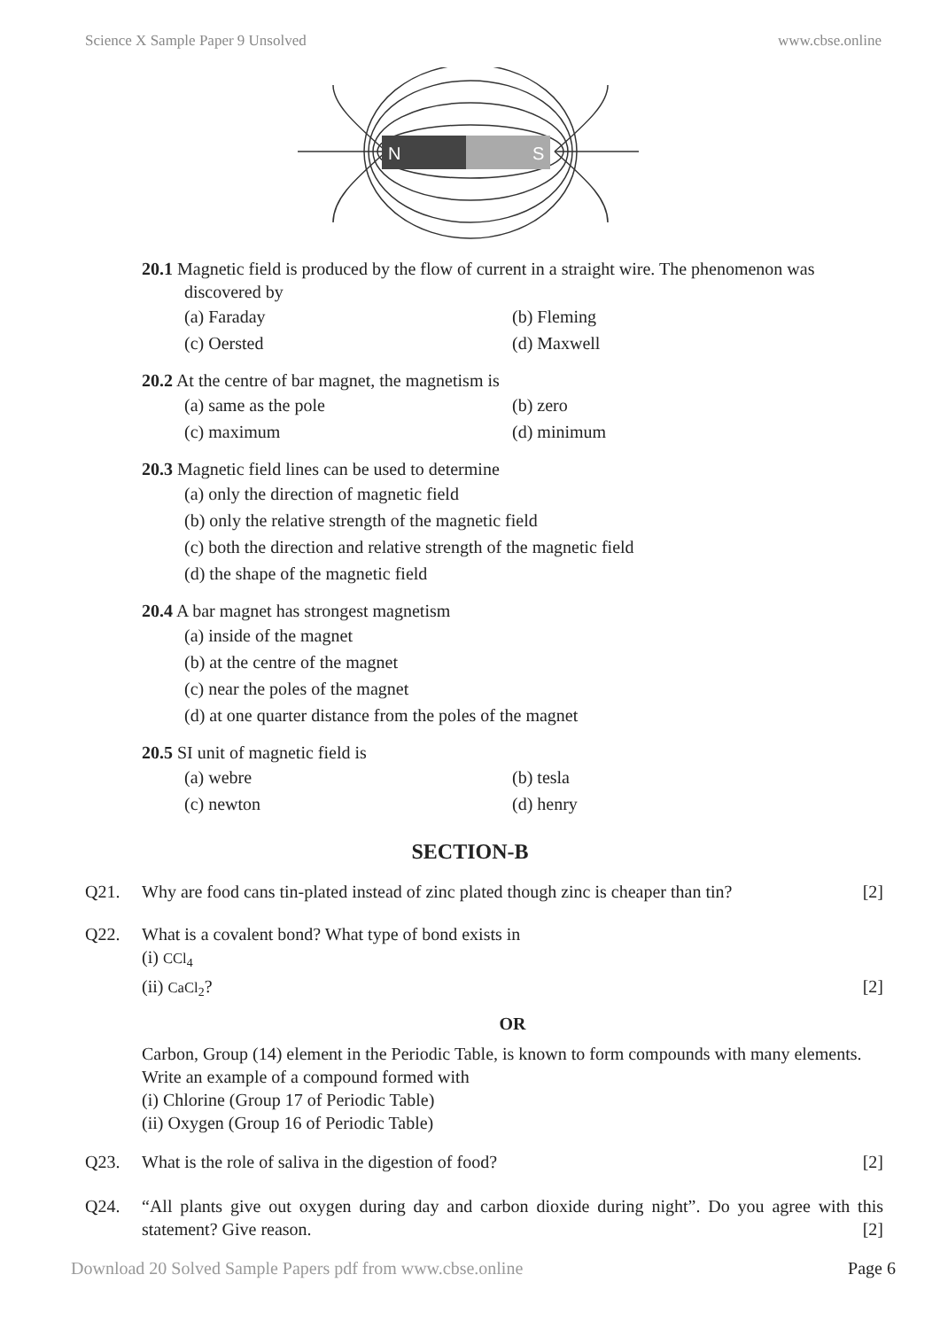Science X Sample Paper 9 Unsolved www.cbse.online
N
S
20.1 Magnetic field is produced by the flow of current in a straight wire. The phenomenon was
discovered by
(a) Faraday (b) Fleming (c) Oersted (d) Maxwell
20.2 At the centre of bar magnet, the magnetism is
(a) same as the pole (b) zero (c) maximum (d) minimum
20.3 Magnetic field lines can be used to determine
(a) only the direction of magnetic field
(b) only the relative strength of the magnetic field
(c) both the direction and relative strength of the magnetic field
(d) the shape of the magnetic field
20.4 A bar magnet has strongest magnetism
(a) inside of the magnet
(b) at the centre of the magnet
(c) near the poles of the magnet
(d) at one quarter distance from the poles of the magnet
20.5 SI unit of magnetic field is
(a) webre (b) tesla (c) newton (d) henry
SECTION-B
Q21. Why are food cans tin-plated instead of zinc plated though zinc is cheaper than tin? [2]
Q22. What is a covalent bond? What type of bond exists in
(i) CCl<sub>4</sub>
(ii) CaCl<sub>2</sub>? [2]
OR
Carbon, Group (14) element in the Periodic Table, is known to form compounds with many elements.
Write an example of a compound formed with
(i) Chlorine (Group 17 of Periodic Table)
(ii) Oxygen (Group 16 of Periodic Table)
Q23. What is the role of saliva in the digestion of food? [2]
Q24. “All plants give out oxygen during day and carbon dioxide during night”. Do you agree with this statement? Give reason. [2]
Download 20 Solved Sample Papers pdf from www.cbse.online Page 6